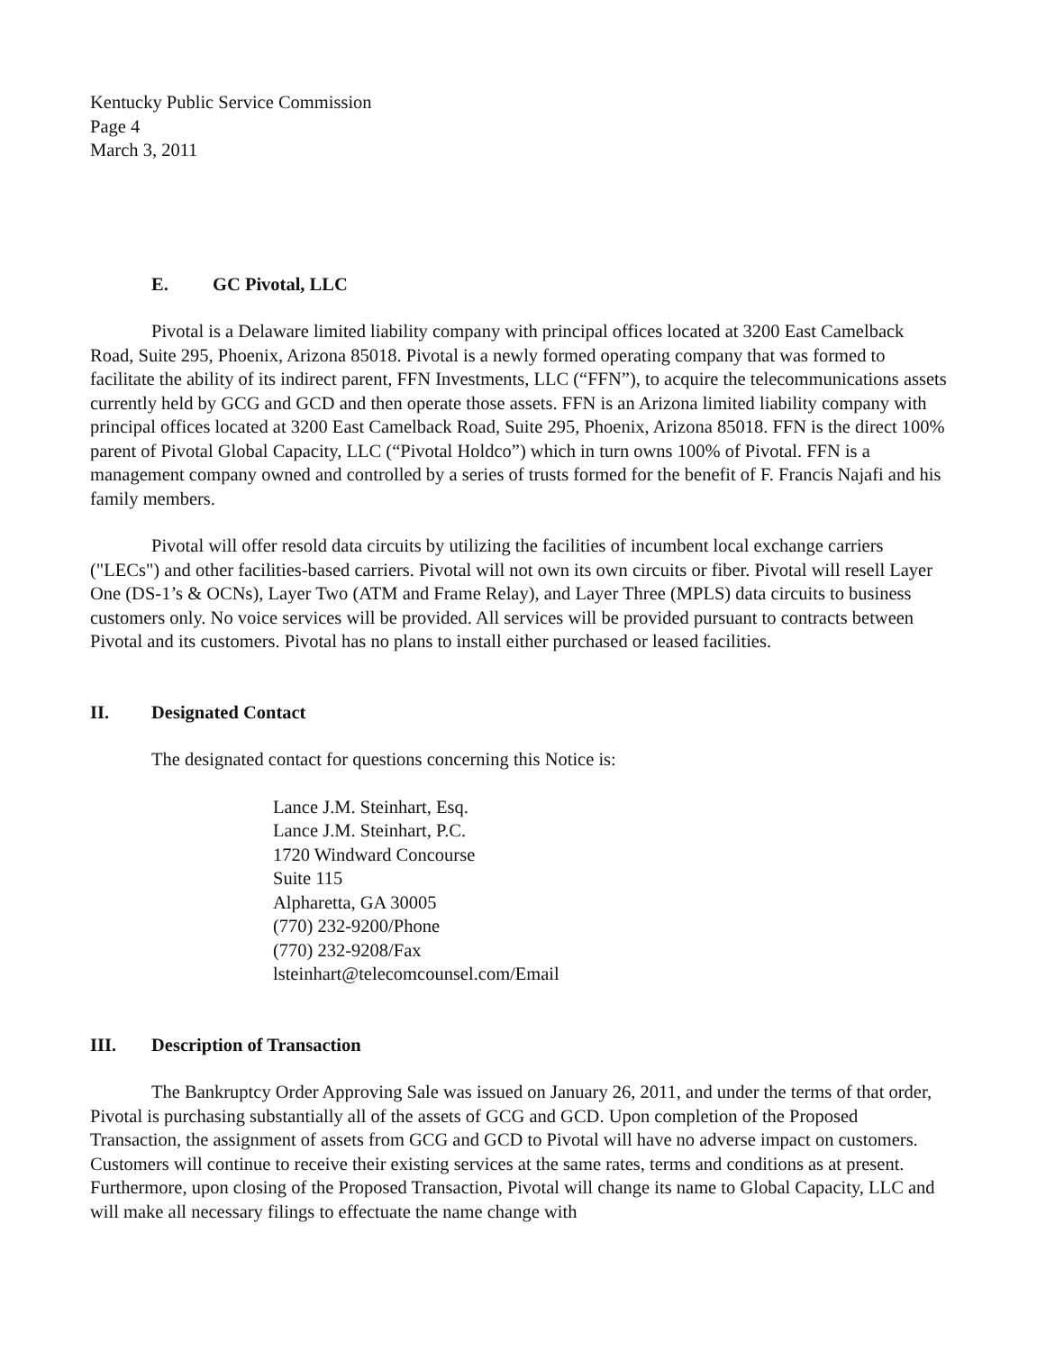Kentucky Public Service Commission
Page 4
March 3, 2011
E. GC Pivotal, LLC
Pivotal is a Delaware limited liability company with principal offices located at 3200 East Camelback Road, Suite 295, Phoenix, Arizona 85018. Pivotal is a newly formed operating company that was formed to facilitate the ability of its indirect parent, FFN Investments, LLC (“FFN”), to acquire the telecommunications assets currently held by GCG and GCD and then operate those assets. FFN is an Arizona limited liability company with principal offices located at 3200 East Camelback Road, Suite 295, Phoenix, Arizona 85018. FFN is the direct 100% parent of Pivotal Global Capacity, LLC (“Pivotal Holdco”) which in turn owns 100% of Pivotal. FFN is a management company owned and controlled by a series of trusts formed for the benefit of F. Francis Najafi and his family members.
Pivotal will offer resold data circuits by utilizing the facilities of incumbent local exchange carriers ("LECs") and other facilities-based carriers. Pivotal will not own its own circuits or fiber. Pivotal will resell Layer One (DS-1’s & OCNs), Layer Two (ATM and Frame Relay), and Layer Three (MPLS) data circuits to business customers only. No voice services will be provided. All services will be provided pursuant to contracts between Pivotal and its customers. Pivotal has no plans to install either purchased or leased facilities.
II. Designated Contact
The designated contact for questions concerning this Notice is:
Lance J.M. Steinhart, Esq.
Lance J.M. Steinhart, P.C.
1720 Windward Concourse
Suite 115
Alpharetta, GA 30005
(770) 232-9200/Phone
(770) 232-9208/Fax
lsteinhart@telecomcounsel.com/Email
III. Description of Transaction
The Bankruptcy Order Approving Sale was issued on January 26, 2011, and under the terms of that order, Pivotal is purchasing substantially all of the assets of GCG and GCD. Upon completion of the Proposed Transaction, the assignment of assets from GCG and GCD to Pivotal will have no adverse impact on customers. Customers will continue to receive their existing services at the same rates, terms and conditions as at present. Furthermore, upon closing of the Proposed Transaction, Pivotal will change its name to Global Capacity, LLC and will make all necessary filings to effectuate the name change with